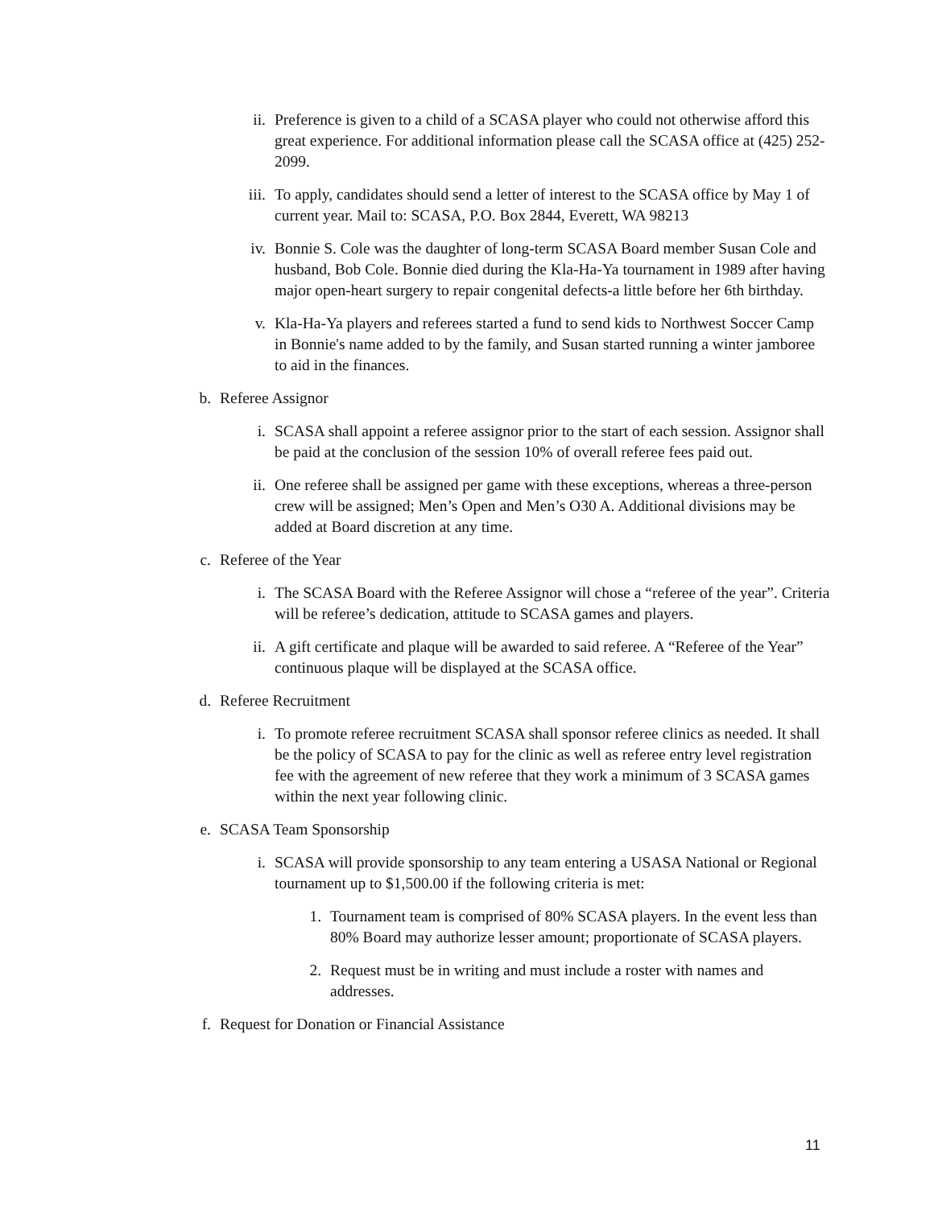ii. Preference is given to a child of a SCASA player who could not otherwise afford this great experience. For additional information please call the SCASA office at (425) 252-2099.
iii. To apply, candidates should send a letter of interest to the SCASA office by May 1 of current year. Mail to: SCASA, P.O. Box 2844, Everett, WA 98213
iv. Bonnie S. Cole was the daughter of long-term SCASA Board member Susan Cole and husband, Bob Cole. Bonnie died during the Kla-Ha-Ya tournament in 1989 after having major open-heart surgery to repair congenital defects-a little before her 6th birthday.
v. Kla-Ha-Ya players and referees started a fund to send kids to Northwest Soccer Camp in Bonnie's name added to by the family, and Susan started running a winter jamboree to aid in the finances.
b. Referee Assignor
i. SCASA shall appoint a referee assignor prior to the start of each session. Assignor shall be paid at the conclusion of the session 10% of overall referee fees paid out.
ii. One referee shall be assigned per game with these exceptions, whereas a three-person crew will be assigned; Men’s Open and Men’s O30 A. Additional divisions may be added at Board discretion at any time.
c. Referee of the Year
i. The SCASA Board with the Referee Assignor will chose a “referee of the year”. Criteria will be referee’s dedication, attitude to SCASA games and players.
ii. A gift certificate and plaque will be awarded to said referee. A “Referee of the Year” continuous plaque will be displayed at the SCASA office.
d. Referee Recruitment
i. To promote referee recruitment SCASA shall sponsor referee clinics as needed. It shall be the policy of SCASA to pay for the clinic as well as referee entry level registration fee with the agreement of new referee that they work a minimum of 3 SCASA games within the next year following clinic.
e. SCASA Team Sponsorship
i. SCASA will provide sponsorship to any team entering a USASA National or Regional tournament up to $1,500.00 if the following criteria is met:
1. Tournament team is comprised of 80% SCASA players. In the event less than 80% Board may authorize lesser amount; proportionate of SCASA players.
2. Request must be in writing and must include a roster with names and addresses.
f. Request for Donation or Financial Assistance
11